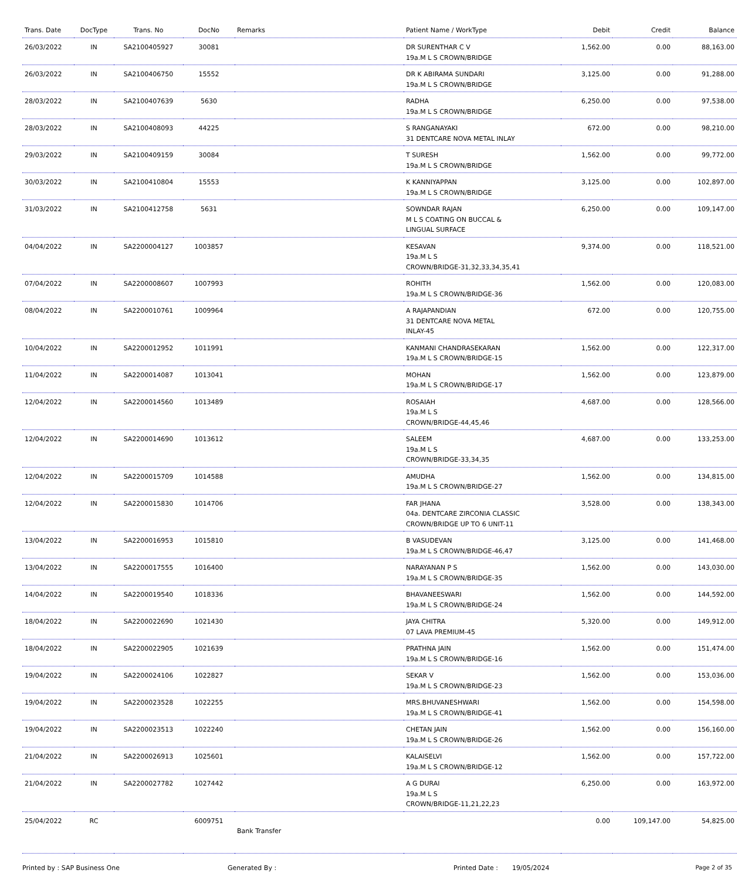| Trans. Date | DocType | Trans. No | DocNo | Remarks | Patient Name / WorkType | Debit | Credit | Balance |
| --- | --- | --- | --- | --- | --- | --- | --- | --- |
| 26/03/2022 | IN | SA2100405927 | 30081 | | DR SURENTHAR C V 19a.M L S CROWN/BRIDGE | 1,562.00 | 0.00 | 88,163.00 |
| 26/03/2022 | IN | SA2100406750 | 15552 | | DR K ABIRAMA SUNDARI 19a.M L S CROWN/BRIDGE | 3,125.00 | 0.00 | 91,288.00 |
| 28/03/2022 | IN | SA2100407639 | 5630 | | RADHA 19a.M L S CROWN/BRIDGE | 6,250.00 | 0.00 | 97,538.00 |
| 28/03/2022 | IN | SA2100408093 | 44225 | | S RANGANAYAKI 31 DENTCARE NOVA METAL INLAY | 672.00 | 0.00 | 98,210.00 |
| 29/03/2022 | IN | SA2100409159 | 30084 | | T SURESH 19a.M L S CROWN/BRIDGE | 1,562.00 | 0.00 | 99,772.00 |
| 30/03/2022 | IN | SA2100410804 | 15553 | | K KANNIYAPPAN 19a.M L S CROWN/BRIDGE | 3,125.00 | 0.00 | 102,897.00 |
| 31/03/2022 | IN | SA2100412758 | 5631 | | SOWNDAR RAJAN M L S COATING ON BUCCAL & LINGUAL SURFACE | 6,250.00 | 0.00 | 109,147.00 |
| 04/04/2022 | IN | SA2200004127 | 1003857 | | KESAVAN 19a.M L S CROWN/BRIDGE-31,32,33,34,35,41 | 9,374.00 | 0.00 | 118,521.00 |
| 07/04/2022 | IN | SA2200008607 | 1007993 | | ROHITH 19a.M L S CROWN/BRIDGE-36 | 1,562.00 | 0.00 | 120,083.00 |
| 08/04/2022 | IN | SA2200010761 | 1009964 | | A RAJAPANDIAN 31 DENTCARE NOVA METAL INLAY-45 | 672.00 | 0.00 | 120,755.00 |
| 10/04/2022 | IN | SA2200012952 | 1011991 | | KANMANI CHANDRASEKARAN 19a.M L S CROWN/BRIDGE-15 | 1,562.00 | 0.00 | 122,317.00 |
| 11/04/2022 | IN | SA2200014087 | 1013041 | | MOHAN 19a.M L S CROWN/BRIDGE-17 | 1,562.00 | 0.00 | 123,879.00 |
| 12/04/2022 | IN | SA2200014560 | 1013489 | | ROSAIAH 19a.M L S CROWN/BRIDGE-44,45,46 | 4,687.00 | 0.00 | 128,566.00 |
| 12/04/2022 | IN | SA2200014690 | 1013612 | | SALEEM 19a.M L S CROWN/BRIDGE-33,34,35 | 4,687.00 | 0.00 | 133,253.00 |
| 12/04/2022 | IN | SA2200015709 | 1014588 | | AMUDHA 19a.M L S CROWN/BRIDGE-27 | 1,562.00 | 0.00 | 134,815.00 |
| 12/04/2022 | IN | SA2200015830 | 1014706 | | FAR JHANA 04a. DENTCARE ZIRCONIA CLASSIC CROWN/BRIDGE UP TO 6 UNIT-11 | 3,528.00 | 0.00 | 138,343.00 |
| 13/04/2022 | IN | SA2200016953 | 1015810 | | B VASUDEVAN 19a.M L S CROWN/BRIDGE-46,47 | 3,125.00 | 0.00 | 141,468.00 |
| 13/04/2022 | IN | SA2200017555 | 1016400 | | NARAYANAN P S 19a.M L S CROWN/BRIDGE-35 | 1,562.00 | 0.00 | 143,030.00 |
| 14/04/2022 | IN | SA2200019540 | 1018336 | | BHAVANEESWARI 19a.M L S CROWN/BRIDGE-24 | 1,562.00 | 0.00 | 144,592.00 |
| 18/04/2022 | IN | SA2200022690 | 1021430 | | JAYA CHITRA 07 LAVA PREMIUM-45 | 5,320.00 | 0.00 | 149,912.00 |
| 18/04/2022 | IN | SA2200022905 | 1021639 | | PRATHNA JAIN 19a.M L S CROWN/BRIDGE-16 | 1,562.00 | 0.00 | 151,474.00 |
| 19/04/2022 | IN | SA2200024106 | 1022827 | | SEKAR V 19a.M L S CROWN/BRIDGE-23 | 1,562.00 | 0.00 | 153,036.00 |
| 19/04/2022 | IN | SA2200023528 | 1022255 | | MRS.BHUVANESHWARI 19a.M L S CROWN/BRIDGE-41 | 1,562.00 | 0.00 | 154,598.00 |
| 19/04/2022 | IN | SA2200023513 | 1022240 | | CHETAN JAIN 19a.M L S CROWN/BRIDGE-26 | 1,562.00 | 0.00 | 156,160.00 |
| 21/04/2022 | IN | SA2200026913 | 1025601 | | KALAISELVI 19a.M L S CROWN/BRIDGE-12 | 1,562.00 | 0.00 | 157,722.00 |
| 21/04/2022 | IN | SA2200027782 | 1027442 | | A G DURAI 19a.M L S CROWN/BRIDGE-11,21,22,23 | 6,250.00 | 0.00 | 163,972.00 |
| 25/04/2022 | RC | | 6009751 | Bank Transfer | | 0.00 | 109,147.00 | 54,825.00 |
Printed by : SAP Business One Generated By : Printed Date : 19/05/2024 Page 2 of 35